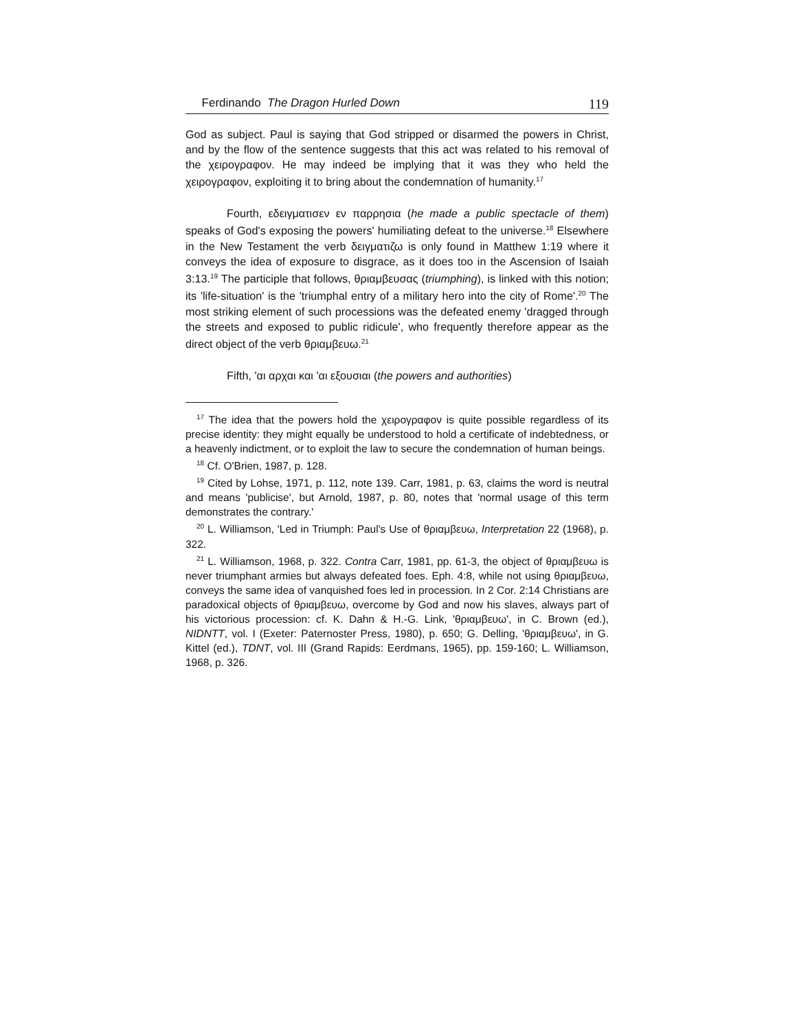Ferdinando The Dragon Hurled Down 119
God as subject. Paul is saying that God stripped or disarmed the powers in Christ, and by the flow of the sentence suggests that this act was related to his removal of the χειρογραφον. He may indeed be implying that it was they who held the χειρογραφον, exploiting it to bring about the condemnation of humanity.<sup>17</sup>
Fourth, εδειγματισεν εν παρρησια (he made a public spectacle of them) speaks of God's exposing the powers' humiliating defeat to the universe.<sup>18</sup> Elsewhere in the New Testament the verb δειγματιζω is only found in Matthew 1:19 where it conveys the idea of exposure to disgrace, as it does too in the Ascension of Isaiah 3:13.<sup>19</sup> The participle that follows, θριαμβευσας (triumphing), is linked with this notion; its 'life-situation' is the 'triumphal entry of a military hero into the city of Rome'.<sup>20</sup> The most striking element of such processions was the defeated enemy 'dragged through the streets and exposed to public ridicule', who frequently therefore appear as the direct object of the verb θριαμβευω.<sup>21</sup>
Fifth, 'αι αρχαι και 'αι εξουσιαι (the powers and authorities)
<sup>17</sup> The idea that the powers hold the χειρογραφον is quite possible regardless of its precise identity: they might equally be understood to hold a certificate of indebtedness, or a heavenly indictment, or to exploit the law to secure the condemnation of human beings.
<sup>18</sup> Cf. O'Brien, 1987, p. 128.
<sup>19</sup> Cited by Lohse, 1971, p. 112, note 139. Carr, 1981, p. 63, claims the word is neutral and means 'publicise', but Arnold, 1987, p. 80, notes that 'normal usage of this term demonstrates the contrary.'
<sup>20</sup> L. Williamson, 'Led in Triumph: Paul's Use of θριαμβευω, Interpretation 22 (1968), p. 322.
<sup>21</sup> L. Williamson, 1968, p. 322. Contra Carr, 1981, pp. 61-3, the object of θριαμβευω is never triumphant armies but always defeated foes. Eph. 4:8, while not using θριαμβευω, conveys the same idea of vanquished foes led in procession. In 2 Cor. 2:14 Christians are paradoxical objects of θριαμβευω, overcome by God and now his slaves, always part of his victorious procession: cf. K. Dahn & H.-G. Link, 'θριαμβευω', in C. Brown (ed.), NIDNTT, vol. I (Exeter: Paternoster Press, 1980), p. 650; G. Delling, 'θριαμβευω', in G. Kittel (ed.), TDNT, vol. III (Grand Rapids: Eerdmans, 1965), pp. 159-160; L. Williamson, 1968, p. 326.